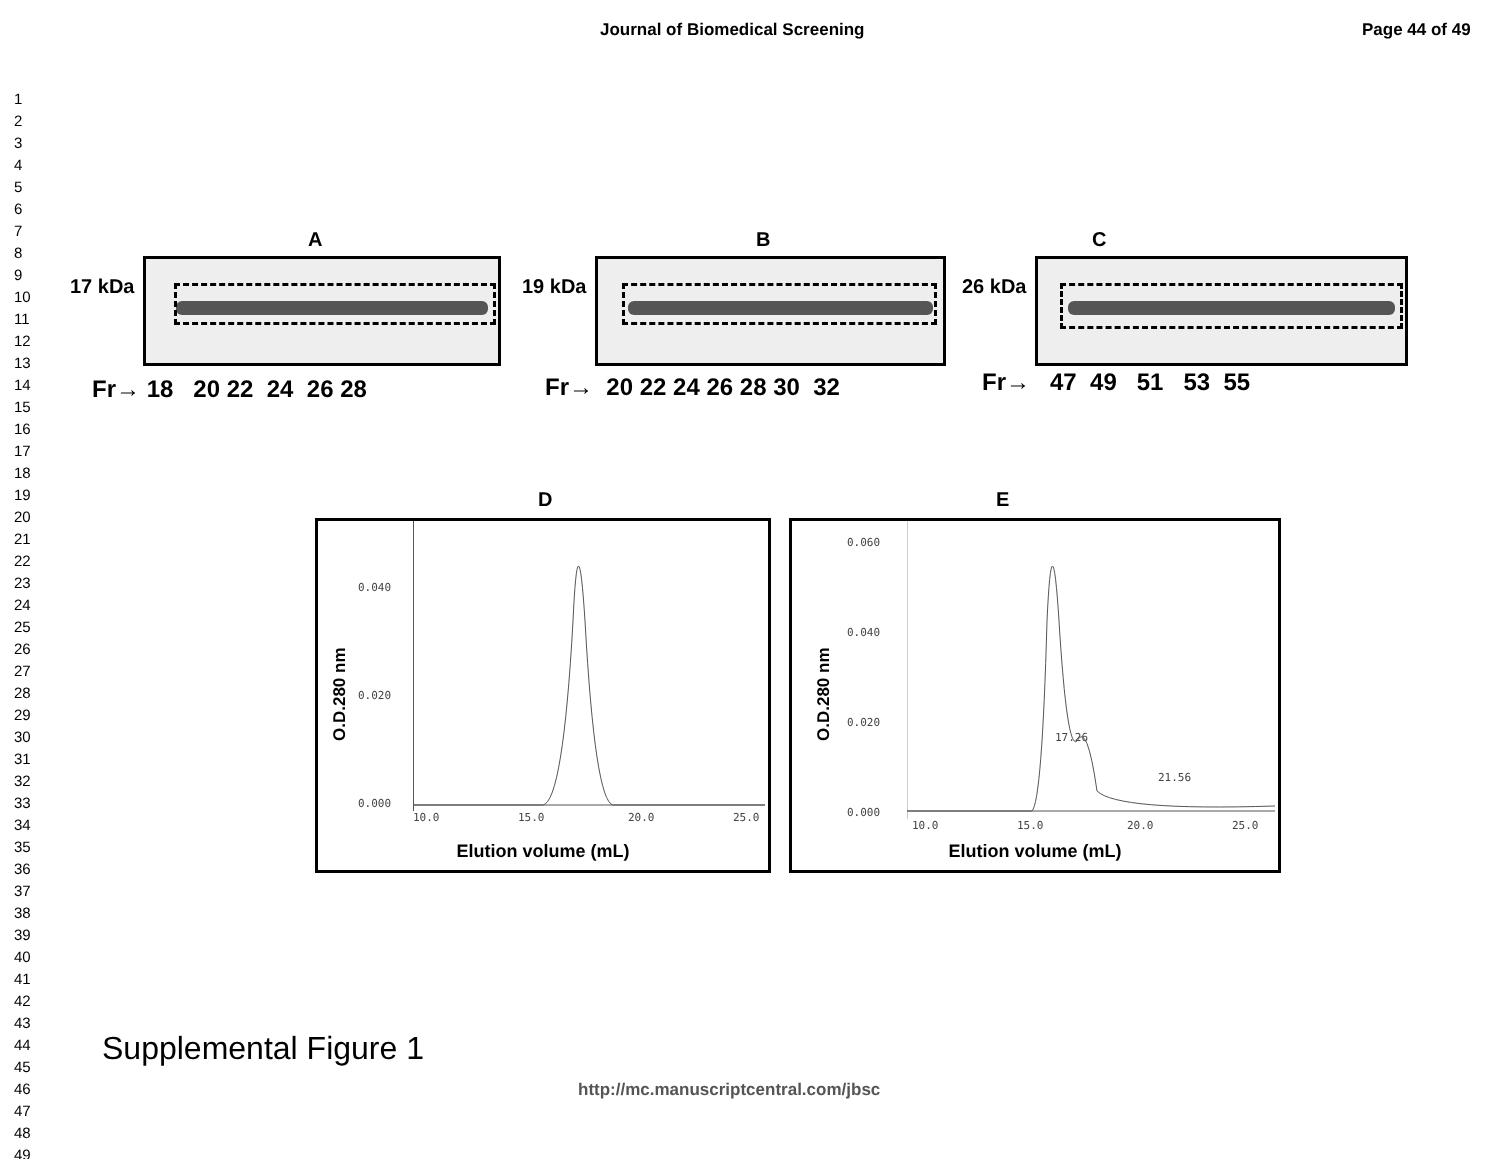Journal of Biomedical Screening
Page 44 of 49
1
2
3
4
5
6
7
8
9
10
11
12
13
14
15
16
17
18
19
20
21
22
23
24
25
26
27
28
29
30
31
32
33
34
35
36
37
38
39
40
41
42
43
44
45
46
47
48
49
A
17 kDa
Fr→ 18 20 22 24 26 28
B
19 kDa
Fr→ 20 22 24 26 28 30 32
C
26 kDa
Fr→ 47 49 51 53 55
D
O.D.280 nm
0.040
0.020
0.000
10.0 15.0 20.0 25.0
Elution volume (mL)
E
O.D.280 nm
0.060
0.040
0.020
0.000
17.26
21.56
10.0 15.0 20.0 25.0
Elution volume (mL)
Supplemental Figure 1
http://mc.manuscriptcentral.com/jbsc